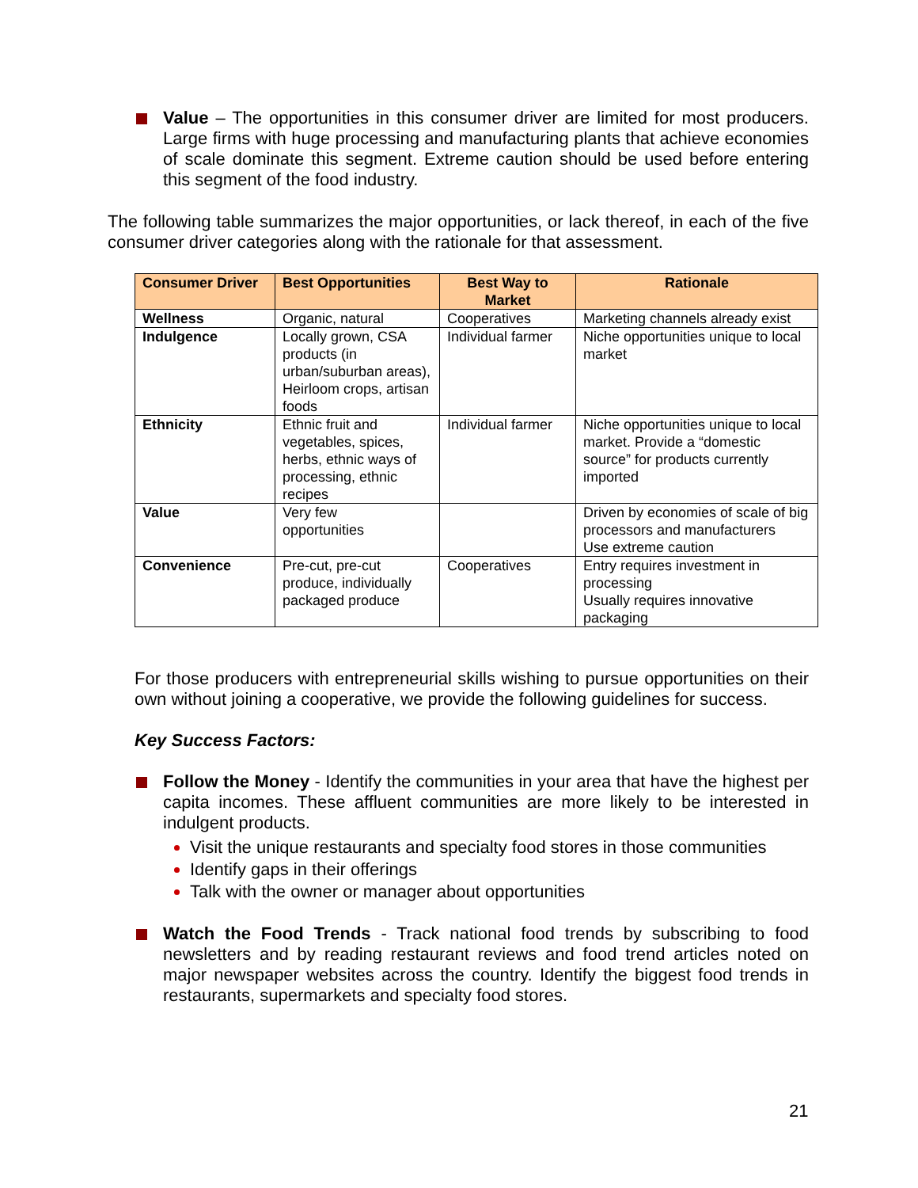Value – The opportunities in this consumer driver are limited for most producers. Large firms with huge processing and manufacturing plants that achieve economies of scale dominate this segment. Extreme caution should be used before entering this segment of the food industry.
The following table summarizes the major opportunities, or lack thereof, in each of the five consumer driver categories along with the rationale for that assessment.
| Consumer Driver | Best Opportunities | Best Way to Market | Rationale |
| --- | --- | --- | --- |
| Wellness | Organic, natural | Cooperatives | Marketing channels already exist |
| Indulgence | Locally grown, CSA products (in urban/suburban areas), Heirloom crops, artisan foods | Individual farmer | Niche opportunities unique to local market |
| Ethnicity | Ethnic fruit and vegetables, spices, herbs, ethnic ways of processing, ethnic recipes | Individual farmer | Niche opportunities unique to local market. Provide a “domestic source” for products currently imported |
| Value | Very few opportunities | | Driven by economies of scale of big processors and manufacturers Use extreme caution |
| Convenience | Pre-cut, pre-cut produce, individually packaged produce | Cooperatives | Entry requires investment in processing Usually requires innovative packaging |
For those producers with entrepreneurial skills wishing to pursue opportunities on their own without joining a cooperative, we provide the following guidelines for success.
Key Success Factors:
Follow the Money - Identify the communities in your area that have the highest per capita incomes. These affluent communities are more likely to be interested in indulgent products.
Visit the unique restaurants and specialty food stores in those communities
Identify gaps in their offerings
Talk with the owner or manager about opportunities
Watch the Food Trends - Track national food trends by subscribing to food newsletters and by reading restaurant reviews and food trend articles noted on major newspaper websites across the country. Identify the biggest food trends in restaurants, supermarkets and specialty food stores.
21